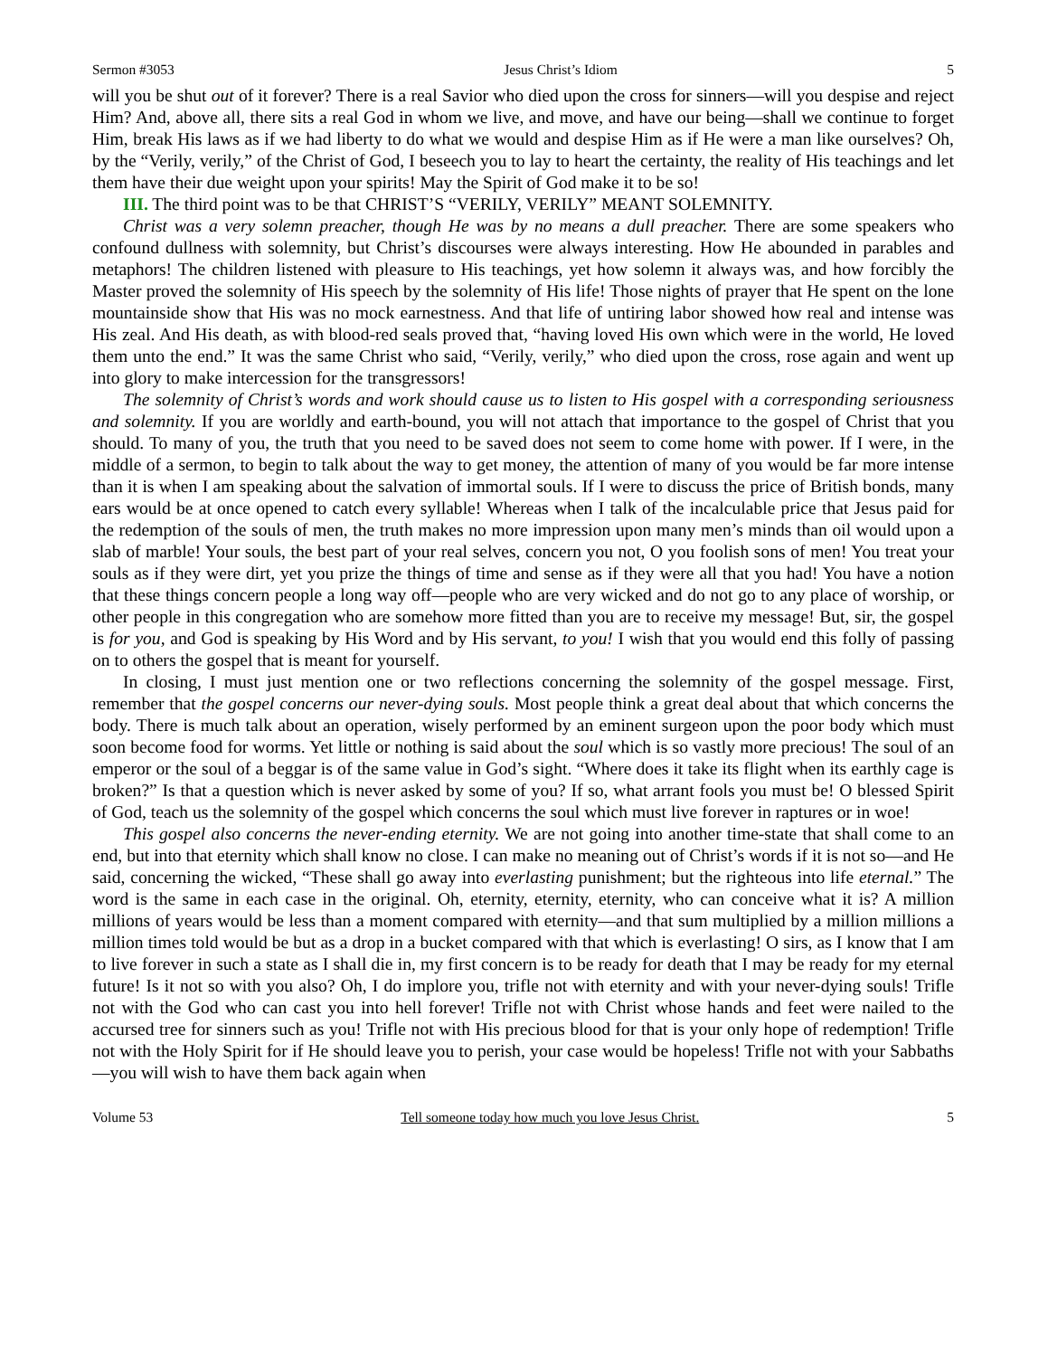Sermon #3053 Jesus Christ’s Idiom 5
will you be shut out of it forever? There is a real Savior who died upon the cross for sinners—will you despise and reject Him? And, above all, there sits a real God in whom we live, and move, and have our being—shall we continue to forget Him, break His laws as if we had liberty to do what we would and despise Him as if He were a man like ourselves? Oh, by the “Verily, verily,” of the Christ of God, I beseech you to lay to heart the certainty, the reality of His teachings and let them have their due weight upon your spirits! May the Spirit of God make it to be so!
III. The third point was to be that CHRIST’S “VERILY, VERILY” MEANT SOLEMNITY.
Christ was a very solemn preacher, though He was by no means a dull preacher. There are some speakers who confound dullness with solemnity, but Christ’s discourses were always interesting. How He abounded in parables and metaphors! The children listened with pleasure to His teachings, yet how solemn it always was, and how forcibly the Master proved the solemnity of His speech by the solemnity of His life! Those nights of prayer that He spent on the lone mountainside show that His was no mock earnestness. And that life of untiring labor showed how real and intense was His zeal. And His death, as with blood-red seals proved that, “having loved His own which were in the world, He loved them unto the end.” It was the same Christ who said, “Verily, verily,” who died upon the cross, rose again and went up into glory to make intercession for the transgressors!
The solemnity of Christ’s words and work should cause us to listen to His gospel with a corresponding seriousness and solemnity. If you are worldly and earth-bound, you will not attach that importance to the gospel of Christ that you should. To many of you, the truth that you need to be saved does not seem to come home with power. If I were, in the middle of a sermon, to begin to talk about the way to get money, the attention of many of you would be far more intense than it is when I am speaking about the salvation of immortal souls. If I were to discuss the price of British bonds, many ears would be at once opened to catch every syllable! Whereas when I talk of the incalculable price that Jesus paid for the redemption of the souls of men, the truth makes no more impression upon many men’s minds than oil would upon a slab of marble! Your souls, the best part of your real selves, concern you not, O you foolish sons of men! You treat your souls as if they were dirt, yet you prize the things of time and sense as if they were all that you had! You have a notion that these things concern people a long way off—people who are very wicked and do not go to any place of worship, or other people in this congregation who are somehow more fitted than you are to receive my message! But, sir, the gospel is for you, and God is speaking by His Word and by His servant, to you! I wish that you would end this folly of passing on to others the gospel that is meant for yourself.
In closing, I must just mention one or two reflections concerning the solemnity of the gospel message. First, remember that the gospel concerns our never-dying souls. Most people think a great deal about that which concerns the body. There is much talk about an operation, wisely performed by an eminent surgeon upon the poor body which must soon become food for worms. Yet little or nothing is said about the soul which is so vastly more precious! The soul of an emperor or the soul of a beggar is of the same value in God’s sight. “Where does it take its flight when its earthly cage is broken?” Is that a question which is never asked by some of you? If so, what arrant fools you must be! O blessed Spirit of God, teach us the solemnity of the gospel which concerns the soul which must live forever in raptures or in woe!
This gospel also concerns the never-ending eternity. We are not going into another time-state that shall come to an end, but into that eternity which shall know no close. I can make no meaning out of Christ’s words if it is not so—and He said, concerning the wicked, “These shall go away into everlasting punishment; but the righteous into life eternal.” The word is the same in each case in the original. Oh, eternity, eternity, eternity, who can conceive what it is? A million millions of years would be less than a moment compared with eternity—and that sum multiplied by a million millions a million times told would be but as a drop in a bucket compared with that which is everlasting! O sirs, as I know that I am to live forever in such a state as I shall die in, my first concern is to be ready for death that I may be ready for my eternal future! Is it not so with you also? Oh, I do implore you, trifle not with eternity and with your never-dying souls! Trifle not with the God who can cast you into hell forever! Trifle not with Christ whose hands and feet were nailed to the accursed tree for sinners such as you! Trifle not with His precious blood for that is your only hope of redemption! Trifle not with the Holy Spirit for if He should leave you to perish, your case would be hopeless! Trifle not with your Sabbaths—you will wish to have them back again when
Volume 53 Tell someone today how much you love Jesus Christ. 5